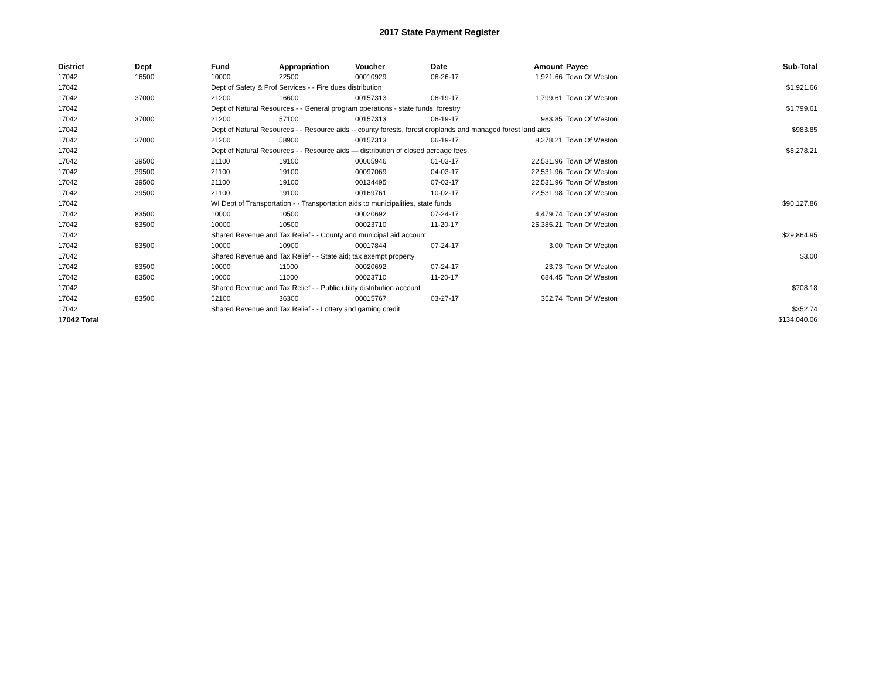2017 State Payment Register
| District | Dept | Fund | Appropriation | Voucher | Date | Amount | | Payee | Sub-Total |
| --- | --- | --- | --- | --- | --- | --- | --- | --- | --- |
| 17042 | 16500 | 10000 | 22500 | 00010929 | 06-26-17 | 1,921.66 | | Town Of Weston | |
| 17042 | | Dept of Safety & Prof Services - - Fire dues distribution | | | | | | | $1,921.66 |
| 17042 | 37000 | 21200 | 16600 | 00157313 | 06-19-17 | 1,799.61 | | Town Of Weston | |
| 17042 | | Dept of Natural Resources - - General program operations - state funds; forestry | | | | | | | $1,799.61 |
| 17042 | 37000 | 21200 | 57100 | 00157313 | 06-19-17 | 983.85 | | Town Of Weston | |
| 17042 | | Dept of Natural Resources - - Resource aids -- county forests, forest croplands and managed forest land aids | | | | | | | $983.85 |
| 17042 | 37000 | 21200 | 58900 | 00157313 | 06-19-17 | 8,278.21 | | Town Of Weston | |
| 17042 | | Dept of Natural Resources - - Resource aids — distribution of closed acreage fees. | | | | | | | $8,278.21 |
| 17042 | 39500 | 21100 | 19100 | 00065946 | 01-03-17 | 22,531.96 | | Town Of Weston | |
| 17042 | 39500 | 21100 | 19100 | 00097069 | 04-03-17 | 22,531.96 | | Town Of Weston | |
| 17042 | 39500 | 21100 | 19100 | 00134495 | 07-03-17 | 22,531.96 | | Town Of Weston | |
| 17042 | 39500 | 21100 | 19100 | 00169761 | 10-02-17 | 22,531.98 | | Town Of Weston | |
| 17042 | | WI Dept of Transportation - - Transportation aids to municipalities, state funds | | | | | | | $90,127.86 |
| 17042 | 83500 | 10000 | 10500 | 00020692 | 07-24-17 | 4,479.74 | | Town Of Weston | |
| 17042 | 83500 | 10000 | 10500 | 00023710 | 11-20-17 | 25,385.21 | | Town Of Weston | |
| 17042 | | Shared Revenue and Tax Relief - - County and municipal aid account | | | | | | | $29,864.95 |
| 17042 | 83500 | 10000 | 10900 | 00017844 | 07-24-17 | 3.00 | | Town Of Weston | |
| 17042 | | Shared Revenue and Tax Relief - - State aid; tax exempt property | | | | | | | $3.00 |
| 17042 | 83500 | 10000 | 11000 | 00020692 | 07-24-17 | 23.73 | | Town Of Weston | |
| 17042 | 83500 | 10000 | 11000 | 00023710 | 11-20-17 | 684.45 | | Town Of Weston | |
| 17042 | | Shared Revenue and Tax Relief - - Public utility distribution account | | | | | | | $708.18 |
| 17042 | 83500 | 52100 | 36300 | 00015767 | 03-27-17 | 352.74 | | Town Of Weston | |
| 17042 | | Shared Revenue and Tax Relief - - Lottery and gaming credit | | | | | | | $352.74 |
| 17042 Total | | | | | | | | | $134,040.06 |